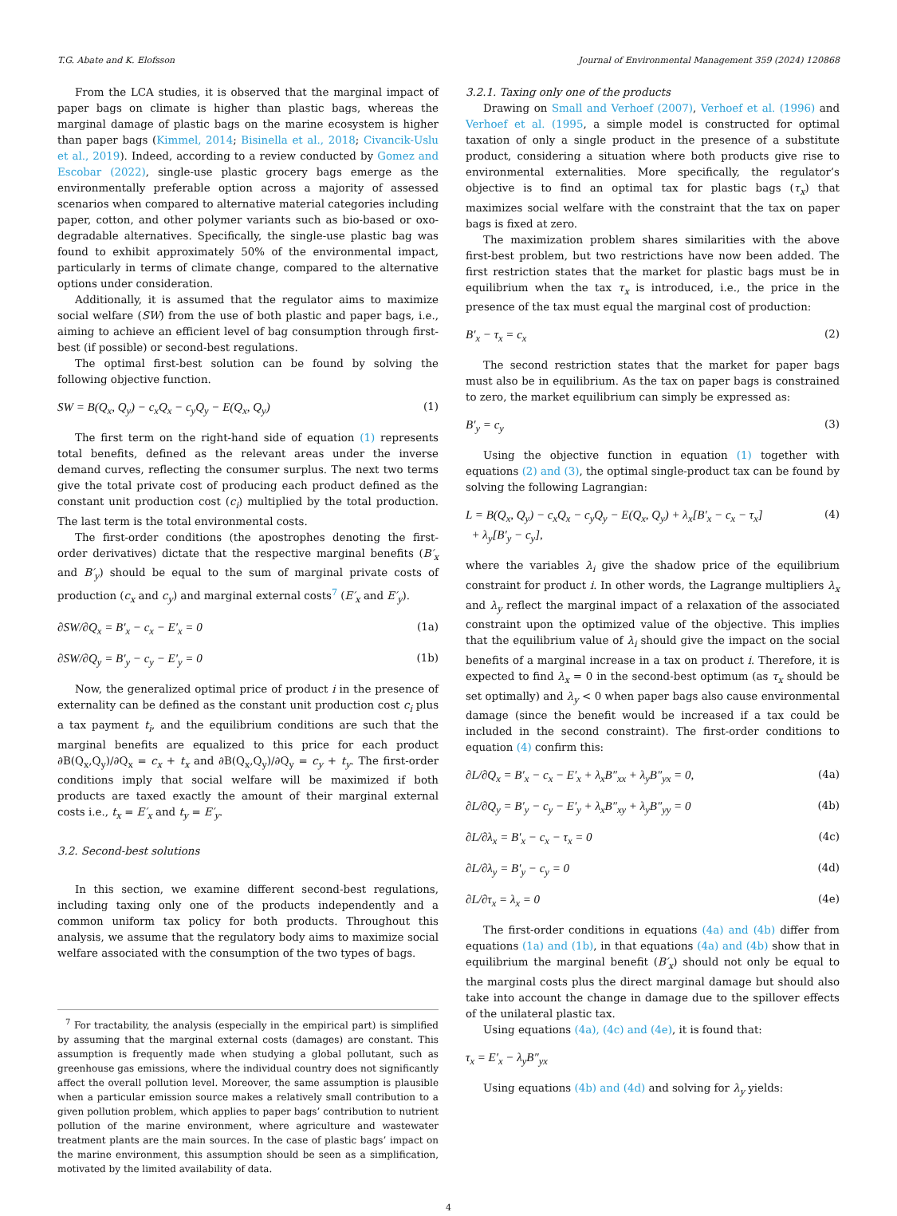T.G. Abate and K. Elofsson Journal of Environmental Management 359 (2024) 120868
From the LCA studies, it is observed that the marginal impact of paper bags on climate is higher than plastic bags, whereas the marginal damage of plastic bags on the marine ecosystem is higher than paper bags (Kimmel, 2014; Bisinella et al., 2018; Civancik-Uslu et al., 2019). Indeed, according to a review conducted by Gomez and Escobar (2022), single-use plastic grocery bags emerge as the environmentally preferable option across a majority of assessed scenarios when compared to alternative material categories including paper, cotton, and other polymer variants such as bio-based or oxo-degradable alternatives. Specifically, the single-use plastic bag was found to exhibit approximately 50% of the environmental impact, particularly in terms of climate change, compared to the alternative options under consideration.
Additionally, it is assumed that the regulator aims to maximize social welfare (SW) from the use of both plastic and paper bags, i.e., aiming to achieve an efficient level of bag consumption through first-best (if possible) or second-best regulations.
The optimal first-best solution can be found by solving the following objective function.
SW = B(Q<sub>x</sub>, Q<sub>y</sub>) − c<sub>x</sub>Q<sub>x</sub> − c<sub>y</sub>Q<sub>y</sub> − E(Q<sub>x</sub>, Q<sub>y</sub>) (1)
The first term on the right-hand side of equation (1) represents total benefits, defined as the relevant areas under the inverse demand curves, reflecting the consumer surplus. The next two terms give the total private cost of producing each product defined as the constant unit production cost (c<sub>i</sub>) multiplied by the total production. The last term is the total environmental costs.
The first-order conditions (the apostrophes denoting the first-order derivatives) dictate that the respective marginal benefits (B′<sub>x</sub> and B′<sub>y</sub>) should be equal to the sum of marginal private costs of production (c<sub>x</sub> and c<sub>y</sub>) and marginal external costs<sup>7</sup> (E′<sub>x</sub> and E′<sub>y</sub>).
∂SW/∂Q<sub>x</sub> = B′<sub>x</sub> − c<sub>x</sub> − E′<sub>x</sub> = 0 (1a)
∂SW/∂Q<sub>y</sub> = B′<sub>y</sub> − c<sub>y</sub> − E′<sub>y</sub> = 0 (1b)
Now, the generalized optimal price of product i in the presence of externality can be defined as the constant unit production cost c<sub>i</sub> plus a tax payment t<sub>i</sub>, and the equilibrium conditions are such that the marginal benefits are equalized to this price for each product ∂B(Q<sub>x</sub>,Q<sub>y</sub>)/∂Q<sub>x</sub> = c<sub>x</sub> + t<sub>x</sub> and ∂B(Q<sub>x</sub>,Q<sub>y</sub>)/∂Q<sub>y</sub> = c<sub>y</sub> + t<sub>y</sub>. The first-order conditions imply that social welfare will be maximized if both products are taxed exactly the amount of their marginal external costs i.e., t<sub>x</sub> = E′<sub>x</sub> and t<sub>y</sub> = E′<sub>y</sub>.
3.2. Second-best solutions
In this section, we examine different second-best regulations, including taxing only one of the products independently and a common uniform tax policy for both products. Throughout this analysis, we assume that the regulatory body aims to maximize social welfare associated with the consumption of the two types of bags.
<sup>7</sup> For tractability, the analysis (especially in the empirical part) is simplified by assuming that the marginal external costs (damages) are constant. This assumption is frequently made when studying a global pollutant, such as greenhouse gas emissions, where the individual country does not significantly affect the overall pollution level. Moreover, the same assumption is plausible when a particular emission source makes a relatively small contribution to a given pollution problem, which applies to paper bags’ contribution to nutrient pollution of the marine environment, where agriculture and wastewater treatment plants are the main sources. In the case of plastic bags’ impact on the marine environment, this assumption should be seen as a simplification, motivated by the limited availability of data.
3.2.1. Taxing only one of the products
Drawing on Small and Verhoef (2007), Verhoef et al. (1996) and Verhoef et al. (1995, a simple model is constructed for optimal taxation of only a single product in the presence of a substitute product, considering a situation where both products give rise to environmental externalities. More specifically, the regulator’s objective is to find an optimal tax for plastic bags (τ<sub>x</sub>) that maximizes social welfare with the constraint that the tax on paper bags is fixed at zero.
The maximization problem shares similarities with the above first-best problem, but two restrictions have now been added. The first restriction states that the market for plastic bags must be in equilibrium when the tax τ<sub>x</sub> is introduced, i.e., the price in the presence of the tax must equal the marginal cost of production:
B′<sub>x</sub> − τ<sub>x</sub> = c<sub>x</sub> (2)
The second restriction states that the market for paper bags must also be in equilibrium. As the tax on paper bags is constrained to zero, the market equilibrium can simply be expressed as:
B′<sub>y</sub> = c<sub>y</sub> (3)
Using the objective function in equation (1) together with equations (2) and (3), the optimal single-product tax can be found by solving the following Lagrangian:
L = B(Q<sub>x</sub>, Q<sub>y</sub>) − c<sub>x</sub>Q<sub>x</sub> − c<sub>y</sub>Q<sub>y</sub> − E(Q<sub>x</sub>, Q<sub>y</sub>) + λ<sub>x</sub>[B′<sub>x</sub> − c<sub>x</sub> − τ<sub>x</sub>]
+ λ<sub>y</sub>[B′<sub>y</sub> − c<sub>y</sub>], (4)
where the variables λ<sub>i</sub> give the shadow price of the equilibrium constraint for product i. In other words, the Lagrange multipliers λ<sub>x</sub> and λ<sub>y</sub> reflect the marginal impact of a relaxation of the associated constraint upon the optimized value of the objective. This implies that the equilibrium value of λ<sub>i</sub> should give the impact on the social benefits of a marginal increase in a tax on product i. Therefore, it is expected to find λ<sub>x</sub> = 0 in the second-best optimum (as τ<sub>x</sub> should be set optimally) and λ<sub>y</sub> < 0 when paper bags also cause environmental damage (since the benefit would be increased if a tax could be included in the second constraint). The first-order conditions to equation (4) confirm this:
∂L/∂Q<sub>x</sub> = B′<sub>x</sub> − c<sub>x</sub> − E′<sub>x</sub> + λ<sub>x</sub>B″<sub>xx</sub> + λ<sub>y</sub>B″<sub>yx</sub> = 0, (4a)
∂L/∂Q<sub>y</sub> = B′<sub>y</sub> − c<sub>y</sub> − E′<sub>y</sub> + λ<sub>x</sub>B″<sub>xy</sub> + λ<sub>y</sub>B″<sub>yy</sub> = 0 (4b)
∂L/∂λ<sub>x</sub> = B′<sub>x</sub> − c<sub>x</sub> − τ<sub>x</sub> = 0 (4c)
∂L/∂λ<sub>y</sub> = B′<sub>y</sub> − c<sub>y</sub> = 0 (4d)
∂L/∂τ<sub>x</sub> = λ<sub>x</sub> = 0 (4e)
The first-order conditions in equations (4a) and (4b) differ from equations (1a) and (1b), in that equations (4a) and (4b) show that in equilibrium the marginal benefit (B′<sub>x</sub>) should not only be equal to the marginal costs plus the direct marginal damage but should also take into account the change in damage due to the spillover effects of the unilateral plastic tax.
Using equations (4a), (4c) and (4e), it is found that:
τ<sub>x</sub> = E′<sub>x</sub> − λ<sub>y</sub>B″<sub>yx</sub>
Using equations (4b) and (4d) and solving for λ<sub>y</sub> yields:
4